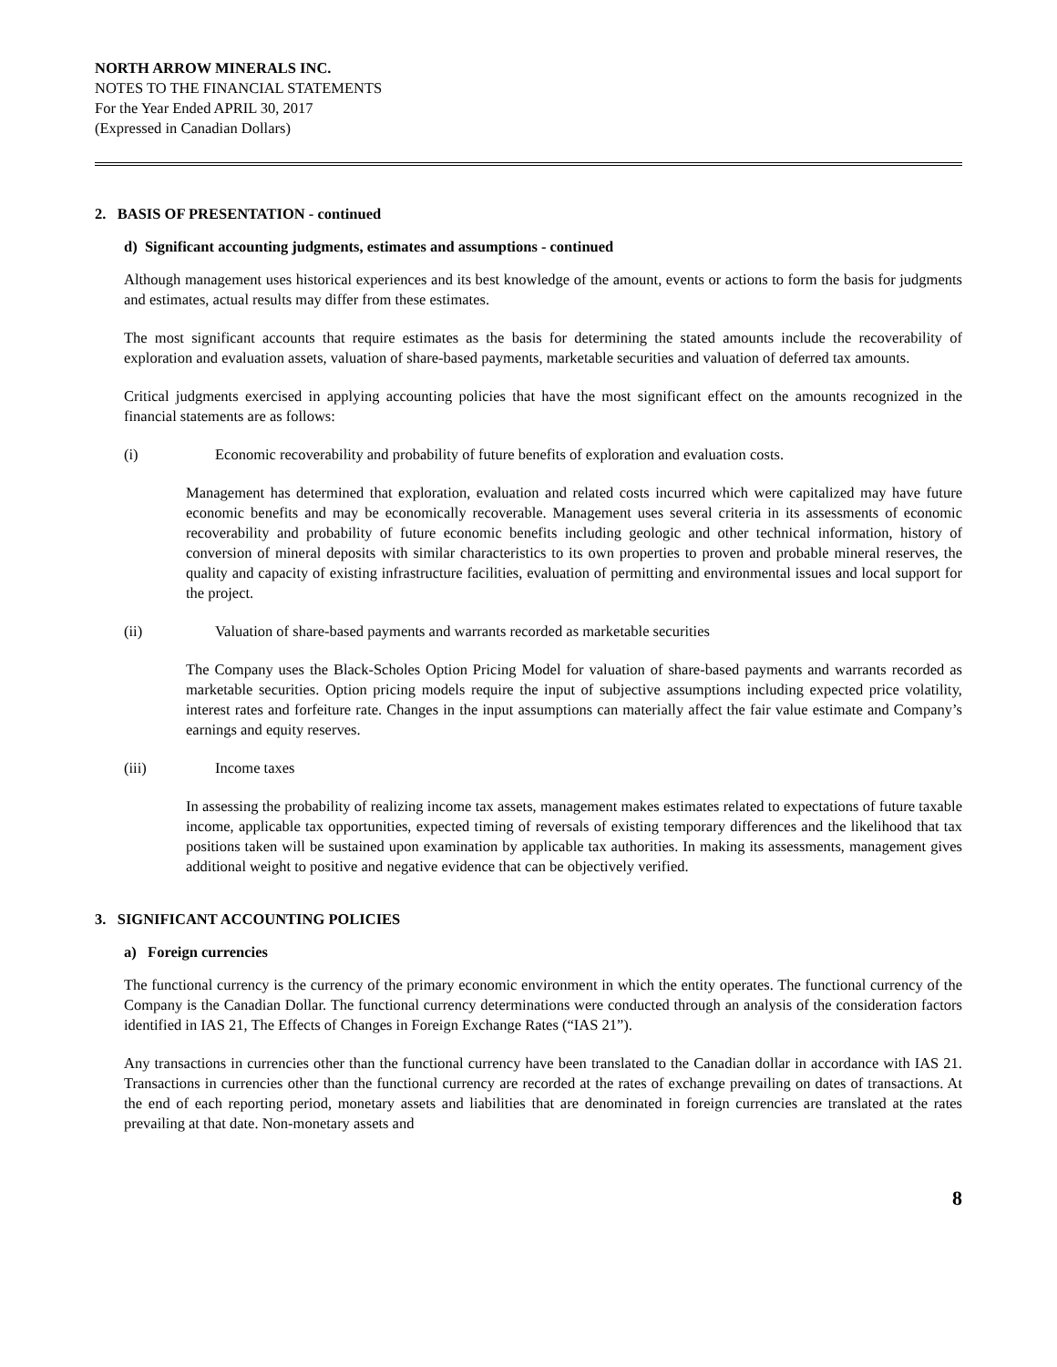NORTH ARROW MINERALS INC.
NOTES TO THE FINANCIAL STATEMENTS
For the Year Ended APRIL 30, 2017
(Expressed in Canadian Dollars)
2. BASIS OF PRESENTATION - continued
d) Significant accounting judgments, estimates and assumptions - continued
Although management uses historical experiences and its best knowledge of the amount, events or actions to form the basis for judgments and estimates, actual results may differ from these estimates.
The most significant accounts that require estimates as the basis for determining the stated amounts include the recoverability of exploration and evaluation assets, valuation of share-based payments, marketable securities and valuation of deferred tax amounts.
Critical judgments exercised in applying accounting policies that have the most significant effect on the amounts recognized in the financial statements are as follows:
(i) Economic recoverability and probability of future benefits of exploration and evaluation costs.
Management has determined that exploration, evaluation and related costs incurred which were capitalized may have future economic benefits and may be economically recoverable. Management uses several criteria in its assessments of economic recoverability and probability of future economic benefits including geologic and other technical information, history of conversion of mineral deposits with similar characteristics to its own properties to proven and probable mineral reserves, the quality and capacity of existing infrastructure facilities, evaluation of permitting and environmental issues and local support for the project.
(ii) Valuation of share-based payments and warrants recorded as marketable securities
The Company uses the Black-Scholes Option Pricing Model for valuation of share-based payments and warrants recorded as marketable securities. Option pricing models require the input of subjective assumptions including expected price volatility, interest rates and forfeiture rate. Changes in the input assumptions can materially affect the fair value estimate and Company’s earnings and equity reserves.
(iii) Income taxes
In assessing the probability of realizing income tax assets, management makes estimates related to expectations of future taxable income, applicable tax opportunities, expected timing of reversals of existing temporary differences and the likelihood that tax positions taken will be sustained upon examination by applicable tax authorities. In making its assessments, management gives additional weight to positive and negative evidence that can be objectively verified.
3. SIGNIFICANT ACCOUNTING POLICIES
a) Foreign currencies
The functional currency is the currency of the primary economic environment in which the entity operates. The functional currency of the Company is the Canadian Dollar. The functional currency determinations were conducted through an analysis of the consideration factors identified in IAS 21, The Effects of Changes in Foreign Exchange Rates (“IAS 21”).
Any transactions in currencies other than the functional currency have been translated to the Canadian dollar in accordance with IAS 21. Transactions in currencies other than the functional currency are recorded at the rates of exchange prevailing on dates of transactions. At the end of each reporting period, monetary assets and liabilities that are denominated in foreign currencies are translated at the rates prevailing at that date. Non-monetary assets and
8